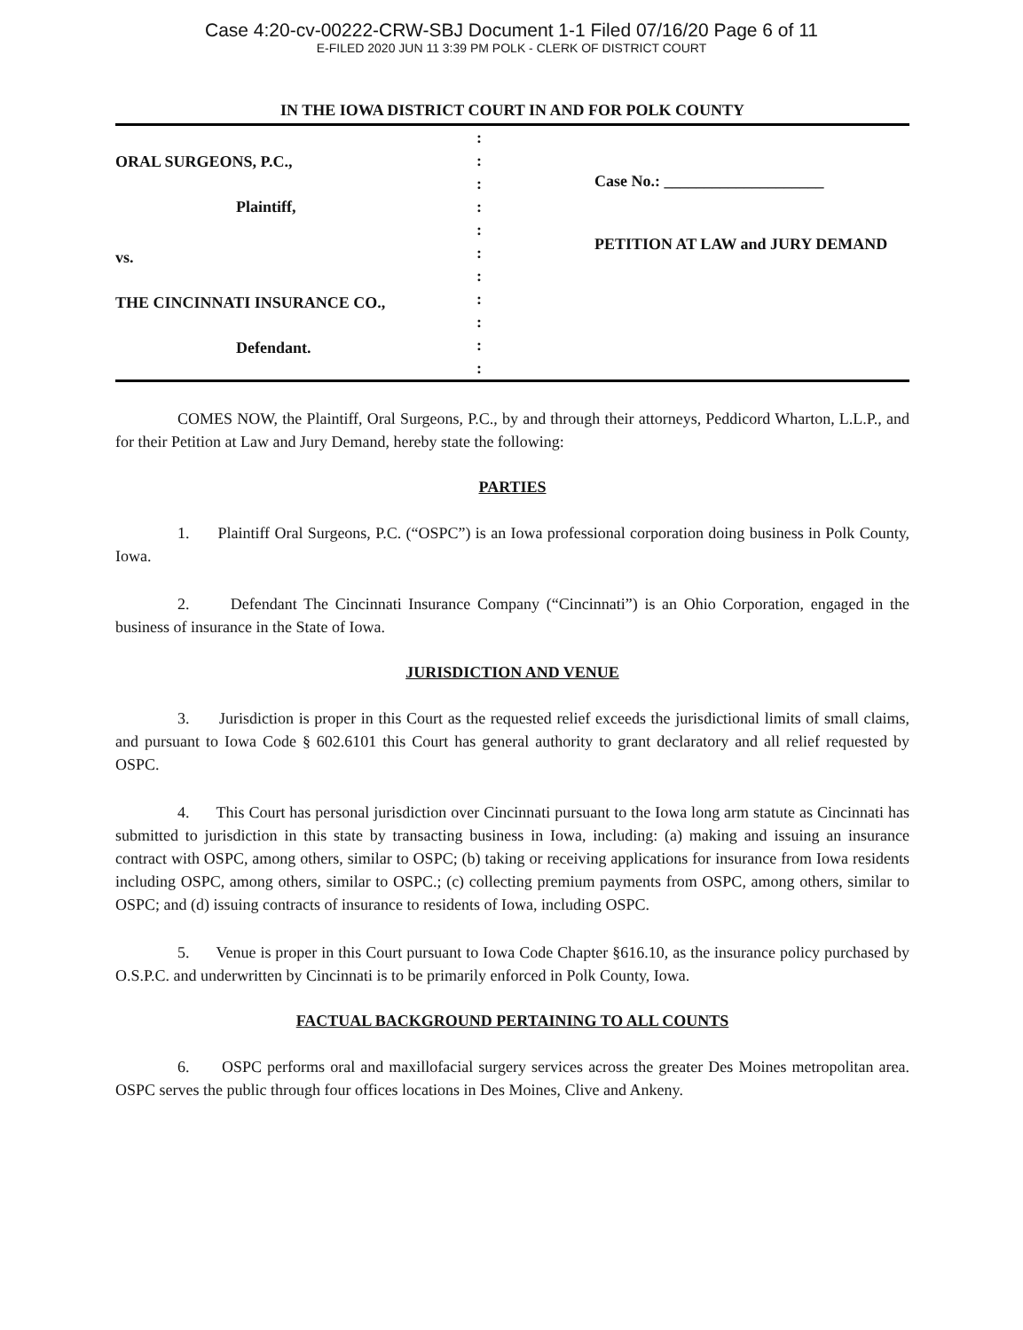Case 4:20-cv-00222-CRW-SBJ Document 1-1 Filed 07/16/20 Page 6 of 11
E-FILED 2020 JUN 11 3:39 PM POLK - CLERK OF DISTRICT COURT
IN THE IOWA DISTRICT COURT IN AND FOR POLK COUNTY
ORAL SURGEONS, P.C.,
Plaintiff,
vs.
THE CINCINNATI INSURANCE CO.,
Defendant.
:
:
:
:
:
:
:
:
:
:
:
Case No.: ____________________
PETITION AT LAW and JURY DEMAND
COMES NOW, the Plaintiff, Oral Surgeons, P.C., by and through their attorneys, Peddicord Wharton, L.L.P., and for their Petition at Law and Jury Demand, hereby state the following:
PARTIES
1. Plaintiff Oral Surgeons, P.C. (“OSPC”) is an Iowa professional corporation doing business in Polk County, Iowa.
2. Defendant The Cincinnati Insurance Company (“Cincinnati”) is an Ohio Corporation, engaged in the business of insurance in the State of Iowa.
JURISDICTION AND VENUE
3. Jurisdiction is proper in this Court as the requested relief exceeds the jurisdictional limits of small claims, and pursuant to Iowa Code § 602.6101 this Court has general authority to grant declaratory and all relief requested by OSPC.
4. This Court has personal jurisdiction over Cincinnati pursuant to the Iowa long arm statute as Cincinnati has submitted to jurisdiction in this state by transacting business in Iowa, including: (a) making and issuing an insurance contract with OSPC, among others, similar to OSPC; (b) taking or receiving applications for insurance from Iowa residents including OSPC, among others, similar to OSPC.; (c) collecting premium payments from OSPC, among others, similar to OSPC; and (d) issuing contracts of insurance to residents of Iowa, including OSPC.
5. Venue is proper in this Court pursuant to Iowa Code Chapter §616.10, as the insurance policy purchased by O.S.P.C. and underwritten by Cincinnati is to be primarily enforced in Polk County, Iowa.
FACTUAL BACKGROUND PERTAINING TO ALL COUNTS
6. OSPC performs oral and maxillofacial surgery services across the greater Des Moines metropolitan area. OSPC serves the public through four offices locations in Des Moines, Clive and Ankeny.